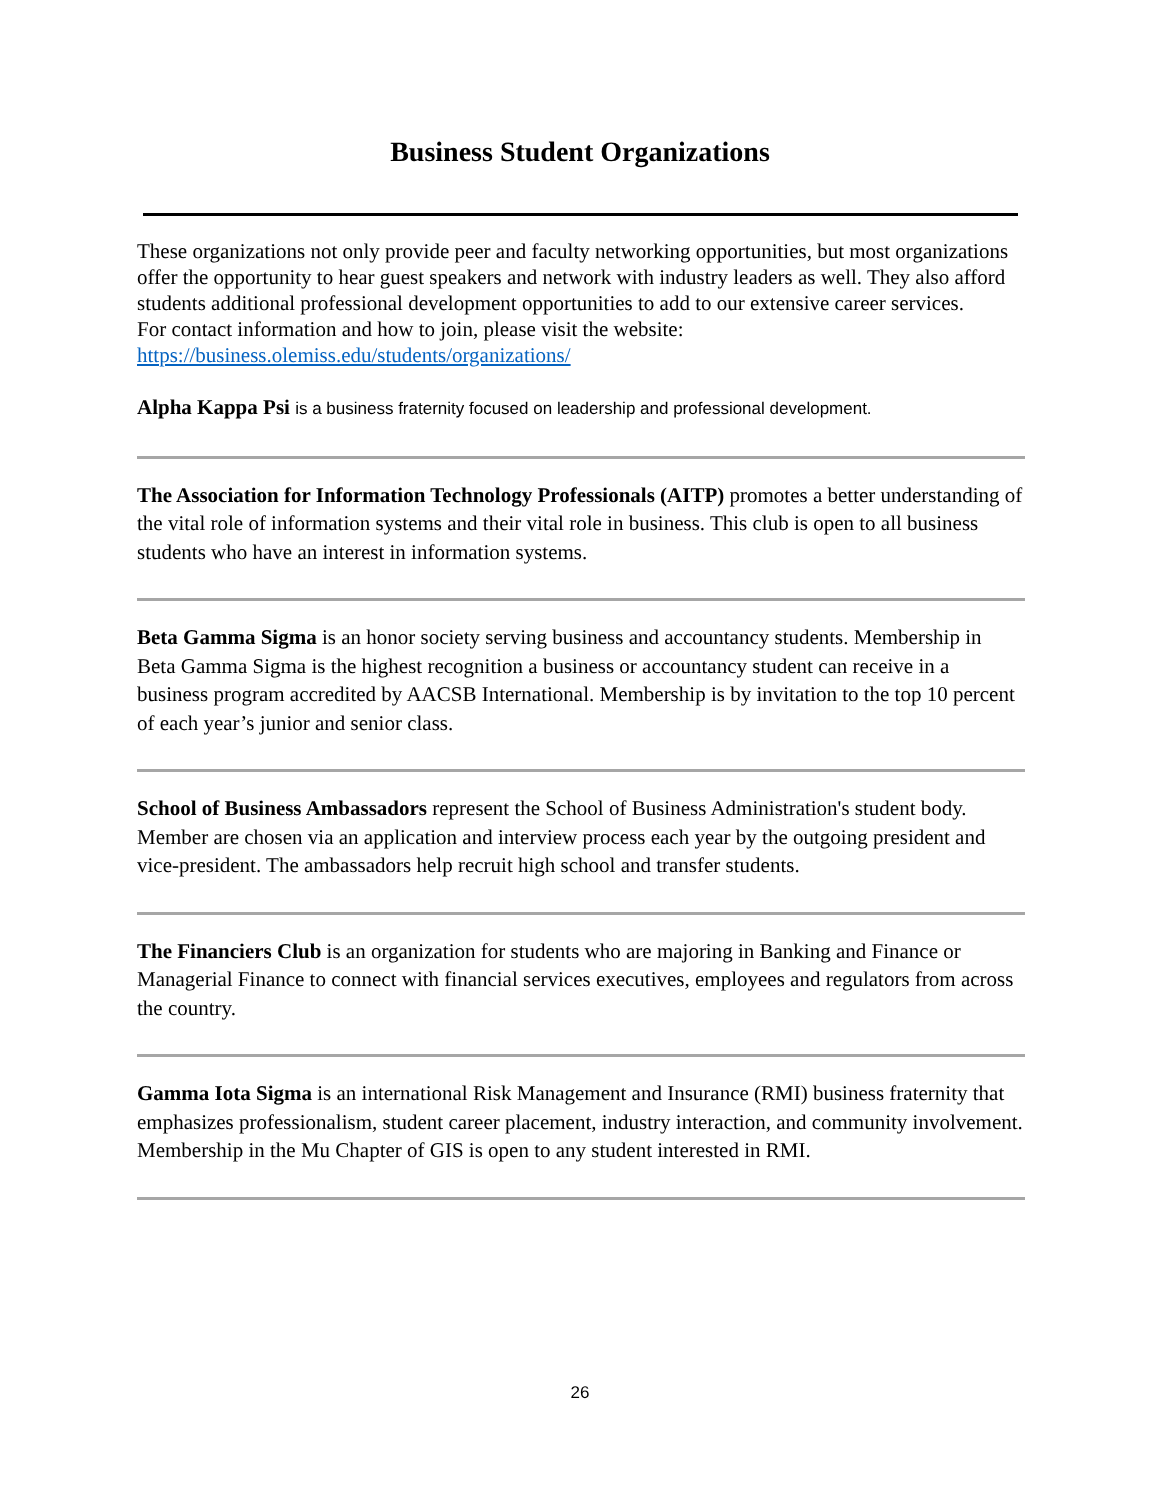Business Student Organizations
These organizations not only provide peer and faculty networking opportunities, but most organizations offer the opportunity to hear guest speakers and network with industry leaders as well. They also afford students additional professional development opportunities to add to our extensive career services.
For contact information and how to join, please visit the website:
https://business.olemiss.edu/students/organizations/
Alpha Kappa Psi is a business fraternity focused on leadership and professional development.
The Association for Information Technology Professionals (AITP) promotes a better understanding of the vital role of information systems and their vital role in business. This club is open to all business students who have an interest in information systems.
Beta Gamma Sigma is an honor society serving business and accountancy students. Membership in Beta Gamma Sigma is the highest recognition a business or accountancy student can receive in a business program accredited by AACSB International. Membership is by invitation to the top 10 percent of each year’s junior and senior class.
School of Business Ambassadors represent the School of Business Administration's student body. Member are chosen via an application and interview process each year by the outgoing president and vice-president. The ambassadors help recruit high school and transfer students.
The Financiers Club is an organization for students who are majoring in Banking and Finance or Managerial Finance to connect with financial services executives, employees and regulators from across the country.
Gamma Iota Sigma is an international Risk Management and Insurance (RMI) business fraternity that emphasizes professionalism, student career placement, industry interaction, and community involvement. Membership in the Mu Chapter of GIS is open to any student interested in RMI.
26